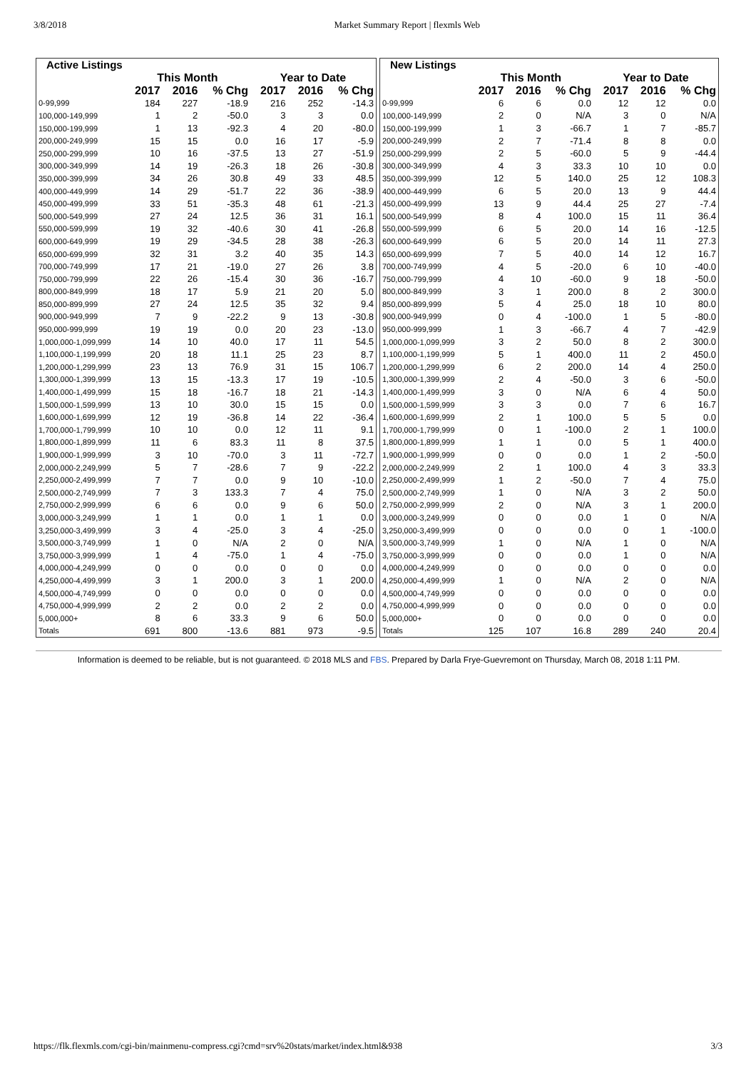3/8/2018 Market Summary Report | flexmls Web
| Active Listings | | | | | | |
| --- | --- | --- | --- | --- | --- | --- |
| | This Month | | | Year to Date | | |
| | 2017 | 2016 | % Chg | 2017 | 2016 | % Chg |
| 0-99,999 | 184 | 227 | -18.9 | 216 | 252 | -14.3 |
| 100,000-149,999 | 1 | 2 | -50.0 | 3 | 3 | 0.0 |
| 150,000-199,999 | 1 | 13 | -92.3 | 4 | 20 | -80.0 |
| 200,000-249,999 | 15 | 15 | 0.0 | 16 | 17 | -5.9 |
| 250,000-299,999 | 10 | 16 | -37.5 | 13 | 27 | -51.9 |
| 300,000-349,999 | 14 | 19 | -26.3 | 18 | 26 | -30.8 |
| 350,000-399,999 | 34 | 26 | 30.8 | 49 | 33 | 48.5 |
| 400,000-449,999 | 14 | 29 | -51.7 | 22 | 36 | -38.9 |
| 450,000-499,999 | 33 | 51 | -35.3 | 48 | 61 | -21.3 |
| 500,000-549,999 | 27 | 24 | 12.5 | 36 | 31 | 16.1 |
| 550,000-599,999 | 19 | 32 | -40.6 | 30 | 41 | -26.8 |
| 600,000-649,999 | 19 | 29 | -34.5 | 28 | 38 | -26.3 |
| 650,000-699,999 | 32 | 31 | 3.2 | 40 | 35 | 14.3 |
| 700,000-749,999 | 17 | 21 | -19.0 | 27 | 26 | 3.8 |
| 750,000-799,999 | 22 | 26 | -15.4 | 30 | 36 | -16.7 |
| 800,000-849,999 | 18 | 17 | 5.9 | 21 | 20 | 5.0 |
| 850,000-899,999 | 27 | 24 | 12.5 | 35 | 32 | 9.4 |
| 900,000-949,999 | 7 | 9 | -22.2 | 9 | 13 | -30.8 |
| 950,000-999,999 | 19 | 19 | 0.0 | 20 | 23 | -13.0 |
| 1,000,000-1,099,999 | 14 | 10 | 40.0 | 17 | 11 | 54.5 |
| 1,100,000-1,199,999 | 20 | 18 | 11.1 | 25 | 23 | 8.7 |
| 1,200,000-1,299,999 | 23 | 13 | 76.9 | 31 | 15 | 106.7 |
| 1,300,000-1,399,999 | 13 | 15 | -13.3 | 17 | 19 | -10.5 |
| 1,400,000-1,499,999 | 15 | 18 | -16.7 | 18 | 21 | -14.3 |
| 1,500,000-1,599,999 | 13 | 10 | 30.0 | 15 | 15 | 0.0 |
| 1,600,000-1,699,999 | 12 | 19 | -36.8 | 14 | 22 | -36.4 |
| 1,700,000-1,799,999 | 10 | 10 | 0.0 | 12 | 11 | 9.1 |
| 1,800,000-1,899,999 | 11 | 6 | 83.3 | 11 | 8 | 37.5 |
| 1,900,000-1,999,999 | 3 | 10 | -70.0 | 3 | 11 | -72.7 |
| 2,000,000-2,249,999 | 5 | 7 | -28.6 | 7 | 9 | -22.2 |
| 2,250,000-2,499,999 | 7 | 7 | 0.0 | 9 | 10 | -10.0 |
| 2,500,000-2,749,999 | 7 | 3 | 133.3 | 7 | 4 | 75.0 |
| 2,750,000-2,999,999 | 6 | 6 | 0.0 | 9 | 6 | 50.0 |
| 3,000,000-3,249,999 | 1 | 1 | 0.0 | 1 | 1 | 0.0 |
| 3,250,000-3,499,999 | 3 | 4 | -25.0 | 3 | 4 | -25.0 |
| 3,500,000-3,749,999 | 1 | 0 | N/A | 2 | 0 | N/A |
| 3,750,000-3,999,999 | 1 | 4 | -75.0 | 1 | 4 | -75.0 |
| 4,000,000-4,249,999 | 0 | 0 | 0.0 | 0 | 0 | 0.0 |
| 4,250,000-4,499,999 | 3 | 1 | 200.0 | 3 | 1 | 200.0 |
| 4,500,000-4,749,999 | 0 | 0 | 0.0 | 0 | 0 | 0.0 |
| 4,750,000-4,999,999 | 2 | 2 | 0.0 | 2 | 2 | 0.0 |
| 5,000,000+ | 8 | 6 | 33.3 | 9 | 6 | 50.0 |
| Totals | 691 | 800 | -13.6 | 881 | 973 | -9.5 |
| New Listings | | | | | | |
| --- | --- | --- | --- | --- | --- | --- |
| | This Month | | | Year to Date | | |
| | 2017 | 2016 | % Chg | 2017 | 2016 | % Chg |
| 0-99,999 | 6 | 6 | 0.0 | 12 | 12 | 0.0 |
| 100,000-149,999 | 2 | 0 | N/A | 3 | 0 | N/A |
| 150,000-199,999 | 1 | 3 | -66.7 | 1 | 7 | -85.7 |
| 200,000-249,999 | 2 | 7 | -71.4 | 8 | 8 | 0.0 |
| 250,000-299,999 | 2 | 5 | -60.0 | 5 | 9 | -44.4 |
| 300,000-349,999 | 4 | 3 | 33.3 | 10 | 10 | 0.0 |
| 350,000-399,999 | 12 | 5 | 140.0 | 25 | 12 | 108.3 |
| 400,000-449,999 | 6 | 5 | 20.0 | 13 | 9 | 44.4 |
| 450,000-499,999 | 13 | 9 | 44.4 | 25 | 27 | -7.4 |
| 500,000-549,999 | 8 | 4 | 100.0 | 15 | 11 | 36.4 |
| 550,000-599,999 | 6 | 5 | 20.0 | 14 | 16 | -12.5 |
| 600,000-649,999 | 6 | 5 | 20.0 | 14 | 11 | 27.3 |
| 650,000-699,999 | 7 | 5 | 40.0 | 14 | 12 | 16.7 |
| 700,000-749,999 | 4 | 5 | -20.0 | 6 | 10 | -40.0 |
| 750,000-799,999 | 4 | 10 | -60.0 | 9 | 18 | -50.0 |
| 800,000-849,999 | 3 | 1 | 200.0 | 8 | 2 | 300.0 |
| 850,000-899,999 | 5 | 4 | 25.0 | 18 | 10 | 80.0 |
| 900,000-949,999 | 0 | 4 | -100.0 | 1 | 5 | -80.0 |
| 950,000-999,999 | 1 | 3 | -66.7 | 4 | 7 | -42.9 |
| 1,000,000-1,099,999 | 3 | 2 | 50.0 | 8 | 2 | 300.0 |
| 1,100,000-1,199,999 | 5 | 1 | 400.0 | 11 | 2 | 450.0 |
| 1,200,000-1,299,999 | 6 | 2 | 200.0 | 14 | 4 | 250.0 |
| 1,300,000-1,399,999 | 2 | 4 | -50.0 | 3 | 6 | -50.0 |
| 1,400,000-1,499,999 | 3 | 0 | N/A | 6 | 4 | 50.0 |
| 1,500,000-1,599,999 | 3 | 3 | 0.0 | 7 | 6 | 16.7 |
| 1,600,000-1,699,999 | 2 | 1 | 100.0 | 5 | 5 | 0.0 |
| 1,700,000-1,799,999 | 0 | 1 | -100.0 | 2 | 1 | 100.0 |
| 1,800,000-1,899,999 | 1 | 1 | 0.0 | 5 | 1 | 400.0 |
| 1,900,000-1,999,999 | 0 | 0 | 0.0 | 1 | 2 | -50.0 |
| 2,000,000-2,249,999 | 2 | 1 | 100.0 | 4 | 3 | 33.3 |
| 2,250,000-2,499,999 | 1 | 2 | -50.0 | 7 | 4 | 75.0 |
| 2,500,000-2,749,999 | 1 | 0 | N/A | 3 | 2 | 50.0 |
| 2,750,000-2,999,999 | 2 | 0 | N/A | 3 | 1 | 200.0 |
| 3,000,000-3,249,999 | 0 | 0 | 0.0 | 1 | 0 | N/A |
| 3,250,000-3,499,999 | 0 | 0 | 0.0 | 0 | 1 | -100.0 |
| 3,500,000-3,749,999 | 1 | 0 | N/A | 1 | 0 | N/A |
| 3,750,000-3,999,999 | 0 | 0 | 0.0 | 1 | 0 | N/A |
| 4,000,000-4,249,999 | 0 | 0 | 0.0 | 0 | 0 | 0.0 |
| 4,250,000-4,499,999 | 1 | 0 | N/A | 2 | 0 | N/A |
| 4,500,000-4,749,999 | 0 | 0 | 0.0 | 0 | 0 | 0.0 |
| 4,750,000-4,999,999 | 0 | 0 | 0.0 | 0 | 0 | 0.0 |
| 5,000,000+ | 0 | 0 | 0.0 | 0 | 0 | 0.0 |
| Totals | 125 | 107 | 16.8 | 289 | 240 | 20.4 |
Information is deemed to be reliable, but is not guaranteed. © 2018 MLS and FBS. Prepared by Darla Frye-Guevremont on Thursday, March 08, 2018 1:11 PM.
https://flk.flexmls.com/cgi-bin/mainmenu-compress.cgi?cmd=srv%20stats/market/index.html&938 3/3